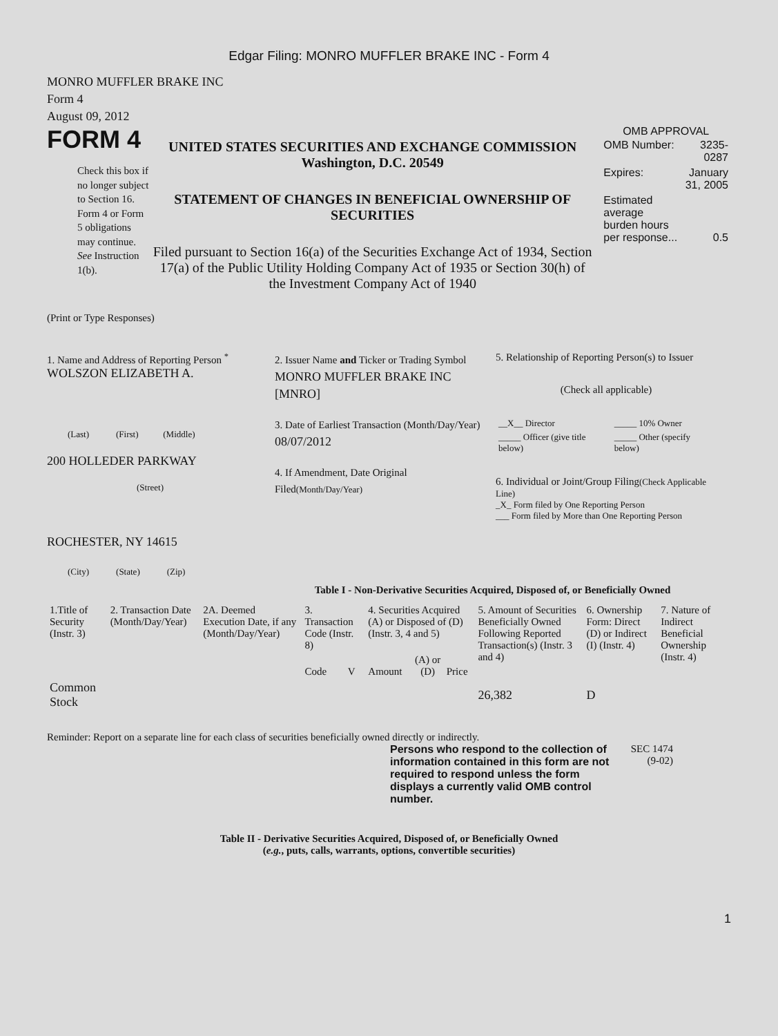Edgar Filing: MONRO MUFFLER BRAKE INC - Form 4
MONRO MUFFLER BRAKE INC
Form 4
August 09, 2012
FORM 4
Check this box if no longer subject to Section 16. Form 4 or Form 5 obligations may continue. See Instruction 1(b).
UNITED STATES SECURITIES AND EXCHANGE COMMISSION
Washington, D.C. 20549
STATEMENT OF CHANGES IN BENEFICIAL OWNERSHIP OF SECURITIES
Filed pursuant to Section 16(a) of the Securities Exchange Act of 1934, Section 17(a) of the Public Utility Holding Company Act of 1935 or Section 30(h) of the Investment Company Act of 1940
OMB APPROVAL
| OMB Number: | 3235-0287 |
| Expires: | January 31, 2005 |
| Estimated average burden hours per response... | 0.5 |
(Print or Type Responses)
1. Name and Address of Reporting Person <sup>*</sup>
WOLSZON ELIZABETH A.
(Last) (First) (Middle)
200 HOLLEDER PARKWAY
(Street)
ROCHESTER, NY 14615
(City) (State) (Zip)
2. Issuer Name and Ticker or Trading Symbol
MONRO MUFFLER BRAKE INC [MNRO]
3. Date of Earliest Transaction (Month/Day/Year)
08/07/2012
4. If Amendment, Date Original Filed(Month/Day/Year)
5. Relationship of Reporting Person(s) to Issuer
(Check all applicable)
| __X__ Director | _____ 10% Owner |
| _____ Officer (give title below) | _____ Other (specify below) |
6. Individual or Joint/Group Filing(Check Applicable Line)
_X_ Form filed by One Reporting Person
___ Form filed by More than One Reporting Person
Table I - Non-Derivative Securities Acquired, Disposed of, or Beneficially Owned
| 1.Title of Security (Instr. 3) | 2. Transaction Date (Month/Day/Year) | 2A. Deemed Execution Date, if any (Month/Day/Year) | 3. Transaction Code (Instr. 8) | | 4. Securities Acquired (A) or Disposed of (D) (Instr. 3, 4 and 5) | | | 5. Amount of Securities Beneficially Owned Following Reported Transaction(s) (Instr. 3 and 4) | 6. Ownership Form: Direct (D) or Indirect (I) (Instr. 4) | 7. Nature of Indirect Beneficial Ownership (Instr. 4) |
| --- | --- | --- | --- | --- | --- | --- | --- | --- | --- | --- |
| | | | Code | V | Amount | (A) or (D) | Price | | | |
| Common Stock | | | | | | | | 26,382 | D | |
Reminder: Report on a separate line for each class of securities beneficially owned directly or indirectly.
Persons who respond to the collection of information contained in this form are not required to respond unless the form displays a currently valid OMB control number.
SEC 1474 (9-02)
Table II - Derivative Securities Acquired, Disposed of, or Beneficially Owned
(e.g., puts, calls, warrants, options, convertible securities)
1